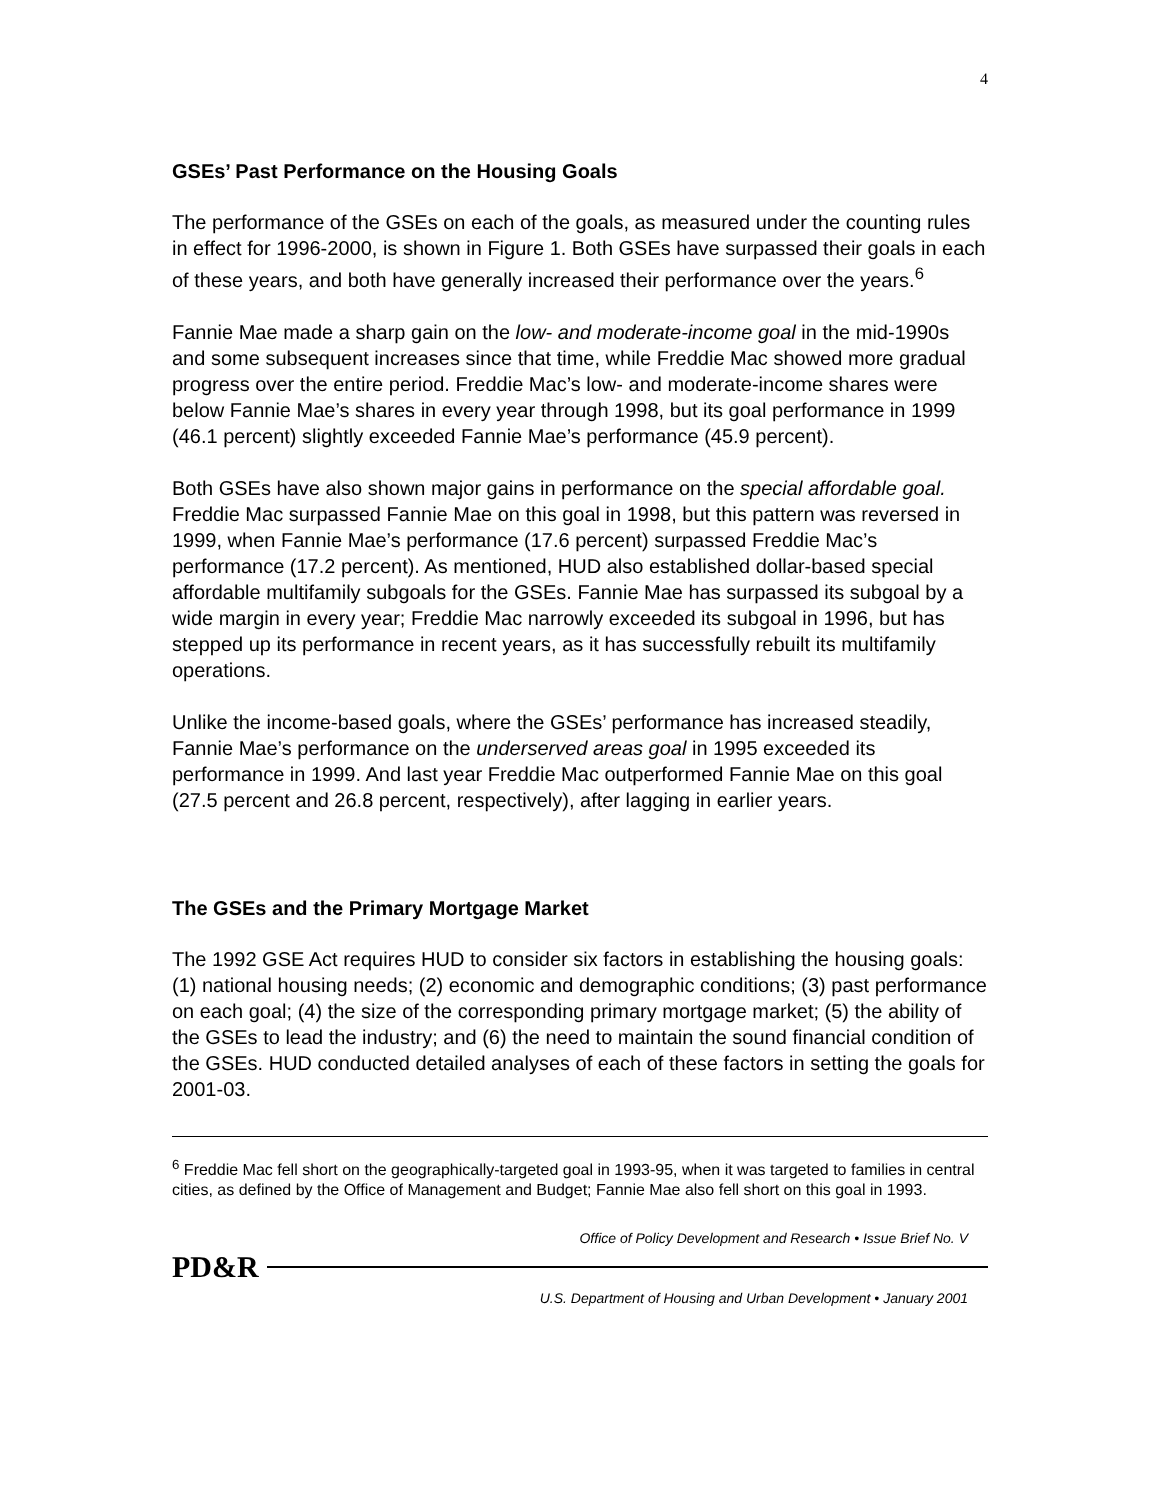4
GSEs’ Past Performance on the Housing Goals
The performance of the GSEs on each of the goals, as measured under the counting rules in effect for 1996-2000, is shown in Figure 1. Both GSEs have surpassed their goals in each of these years, and both have generally increased their performance over the years.<sup>6</sup>
Fannie Mae made a sharp gain on the low- and moderate-income goal in the mid-1990s and some subsequent increases since that time, while Freddie Mac showed more gradual progress over the entire period. Freddie Mac’s low- and moderate-income shares were below Fannie Mae’s shares in every year through 1998, but its goal performance in 1999 (46.1 percent) slightly exceeded Fannie Mae’s performance (45.9 percent).
Both GSEs have also shown major gains in performance on the special affordable goal. Freddie Mac surpassed Fannie Mae on this goal in 1998, but this pattern was reversed in 1999, when Fannie Mae’s performance (17.6 percent) surpassed Freddie Mac’s performance (17.2 percent). As mentioned, HUD also established dollar-based special affordable multifamily subgoals for the GSEs. Fannie Mae has surpassed its subgoal by a wide margin in every year; Freddie Mac narrowly exceeded its subgoal in 1996, but has stepped up its performance in recent years, as it has successfully rebuilt its multifamily operations.
Unlike the income-based goals, where the GSEs’ performance has increased steadily, Fannie Mae’s performance on the underserved areas goal in 1995 exceeded its performance in 1999. And last year Freddie Mac outperformed Fannie Mae on this goal (27.5 percent and 26.8 percent, respectively), after lagging in earlier years.
The GSEs and the Primary Mortgage Market
The 1992 GSE Act requires HUD to consider six factors in establishing the housing goals: (1) national housing needs; (2) economic and demographic conditions; (3) past performance on each goal; (4) the size of the corresponding primary mortgage market; (5) the ability of the GSEs to lead the industry; and (6) the need to maintain the sound financial condition of the GSEs. HUD conducted detailed analyses of each of these factors in setting the goals for 2001-03.
<sup>6</sup> Freddie Mac fell short on the geographically-targeted goal in 1993-95, when it was targeted to families in central cities, as defined by the Office of Management and Budget; Fannie Mae also fell short on this goal in 1993.
Office of Policy Development and Research • Issue Brief No. V
PD&R
U.S. Department of Housing and Urban Development • January 2001